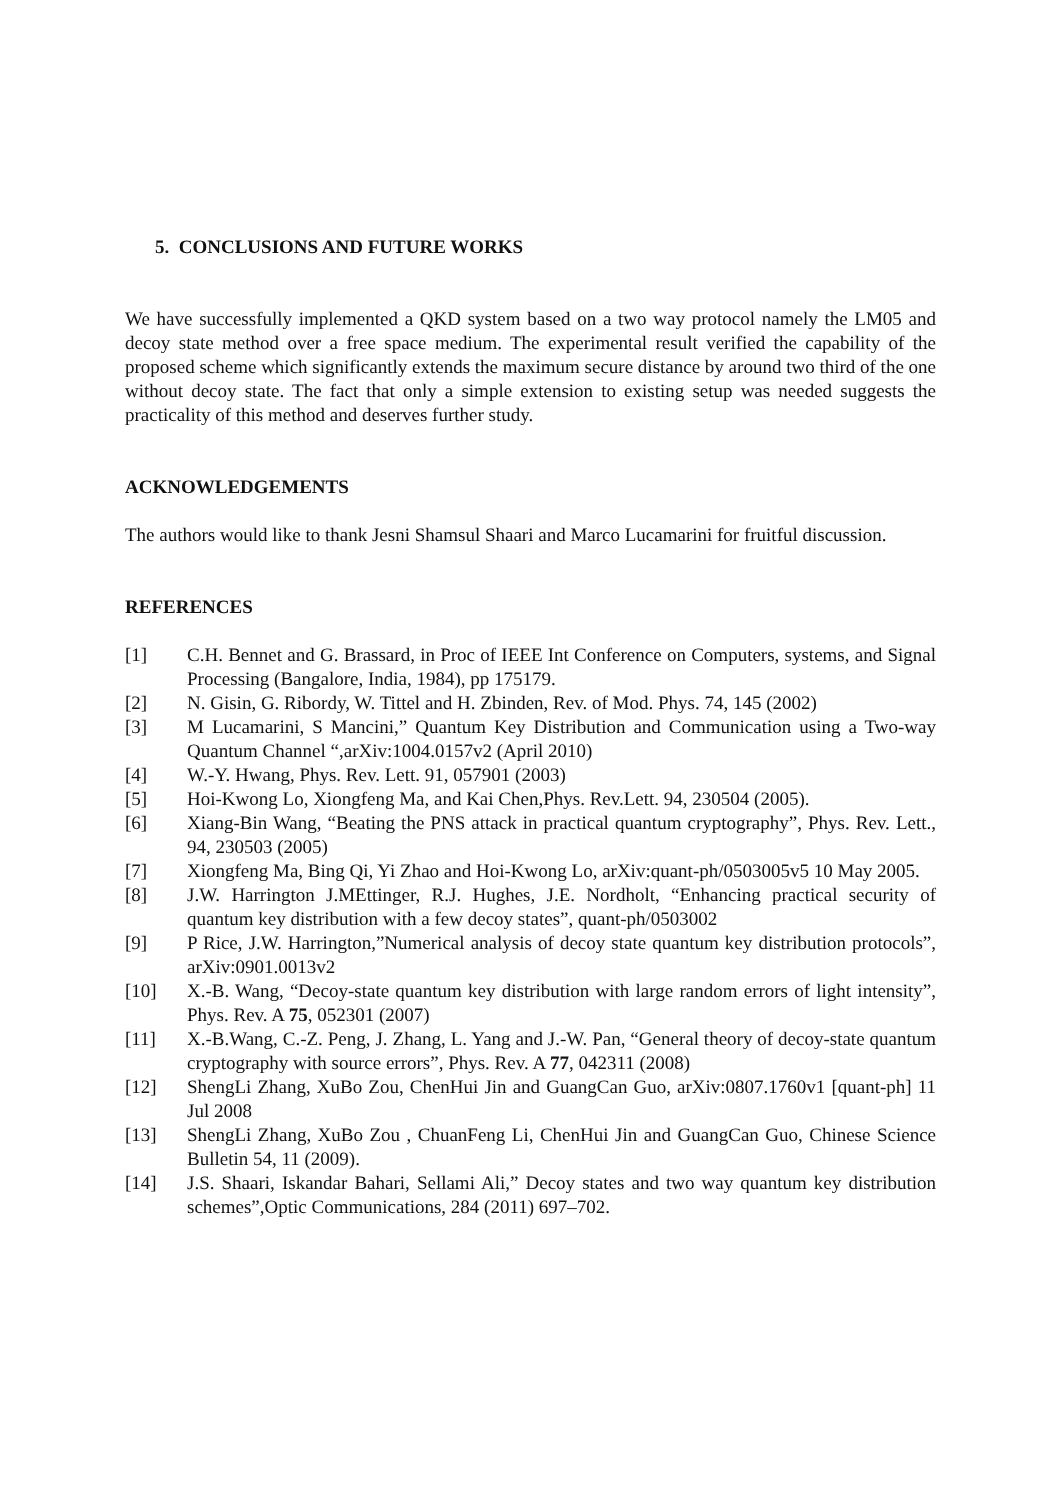5. CONCLUSIONS AND FUTURE WORKS
We have successfully implemented a QKD system based on a two way protocol namely the LM05 and decoy state method over a free space medium. The experimental result verified the capability of the proposed scheme which significantly extends the maximum secure distance by around two third of the one without decoy state. The fact that only a simple extension to existing setup was needed suggests the practicality of this method and deserves further study.
ACKNOWLEDGEMENTS
The authors would like to thank Jesni Shamsul Shaari and Marco Lucamarini for fruitful discussion.
REFERENCES
[1] C.H. Bennet and G. Brassard, in Proc of IEEE Int Conference on Computers, systems, and Signal Processing (Bangalore, India, 1984), pp 175179.
[2] N. Gisin, G. Ribordy, W. Tittel and H. Zbinden, Rev. of Mod. Phys. 74, 145 (2002)
[3] M Lucamarini, S Mancini,” Quantum Key Distribution and Communication using a Two-way Quantum Channel “,arXiv:1004.0157v2 (April 2010)
[4] W.-Y. Hwang, Phys. Rev. Lett. 91, 057901 (2003)
[5] Hoi-Kwong Lo, Xiongfeng Ma, and Kai Chen,Phys. Rev.Lett. 94, 230504 (2005).
[6] Xiang-Bin Wang, “Beating the PNS attack in practical quantum cryptography”, Phys. Rev. Lett., 94, 230503 (2005)
[7] Xiongfeng Ma, Bing Qi, Yi Zhao and Hoi-Kwong Lo, arXiv:quant-ph/0503005v5 10 May 2005.
[8] J.W. Harrington J.MEttinger, R.J. Hughes, J.E. Nordholt, “Enhancing practical security of quantum key distribution with a few decoy states”, quant-ph/0503002
[9] P Rice, J.W. Harrington,”Numerical analysis of decoy state quantum key distribution protocols”, arXiv:0901.0013v2
[10] X.-B. Wang, “Decoy-state quantum key distribution with large random errors of light intensity”, Phys. Rev. A 75, 052301 (2007)
[11] X.-B.Wang, C.-Z. Peng, J. Zhang, L. Yang and J.-W. Pan, “General theory of decoy-state quantum cryptography with source errors”, Phys. Rev. A 77, 042311 (2008)
[12] ShengLi Zhang, XuBo Zou, ChenHui Jin and GuangCan Guo, arXiv:0807.1760v1 [quant-ph] 11 Jul 2008
[13] ShengLi Zhang, XuBo Zou , ChuanFeng Li, ChenHui Jin and GuangCan Guo, Chinese Science Bulletin 54, 11 (2009).
[14] J.S. Shaari, Iskandar Bahari, Sellami Ali,” Decoy states and two way quantum key distribution schemes”,Optic Communications, 284 (2011) 697–702.